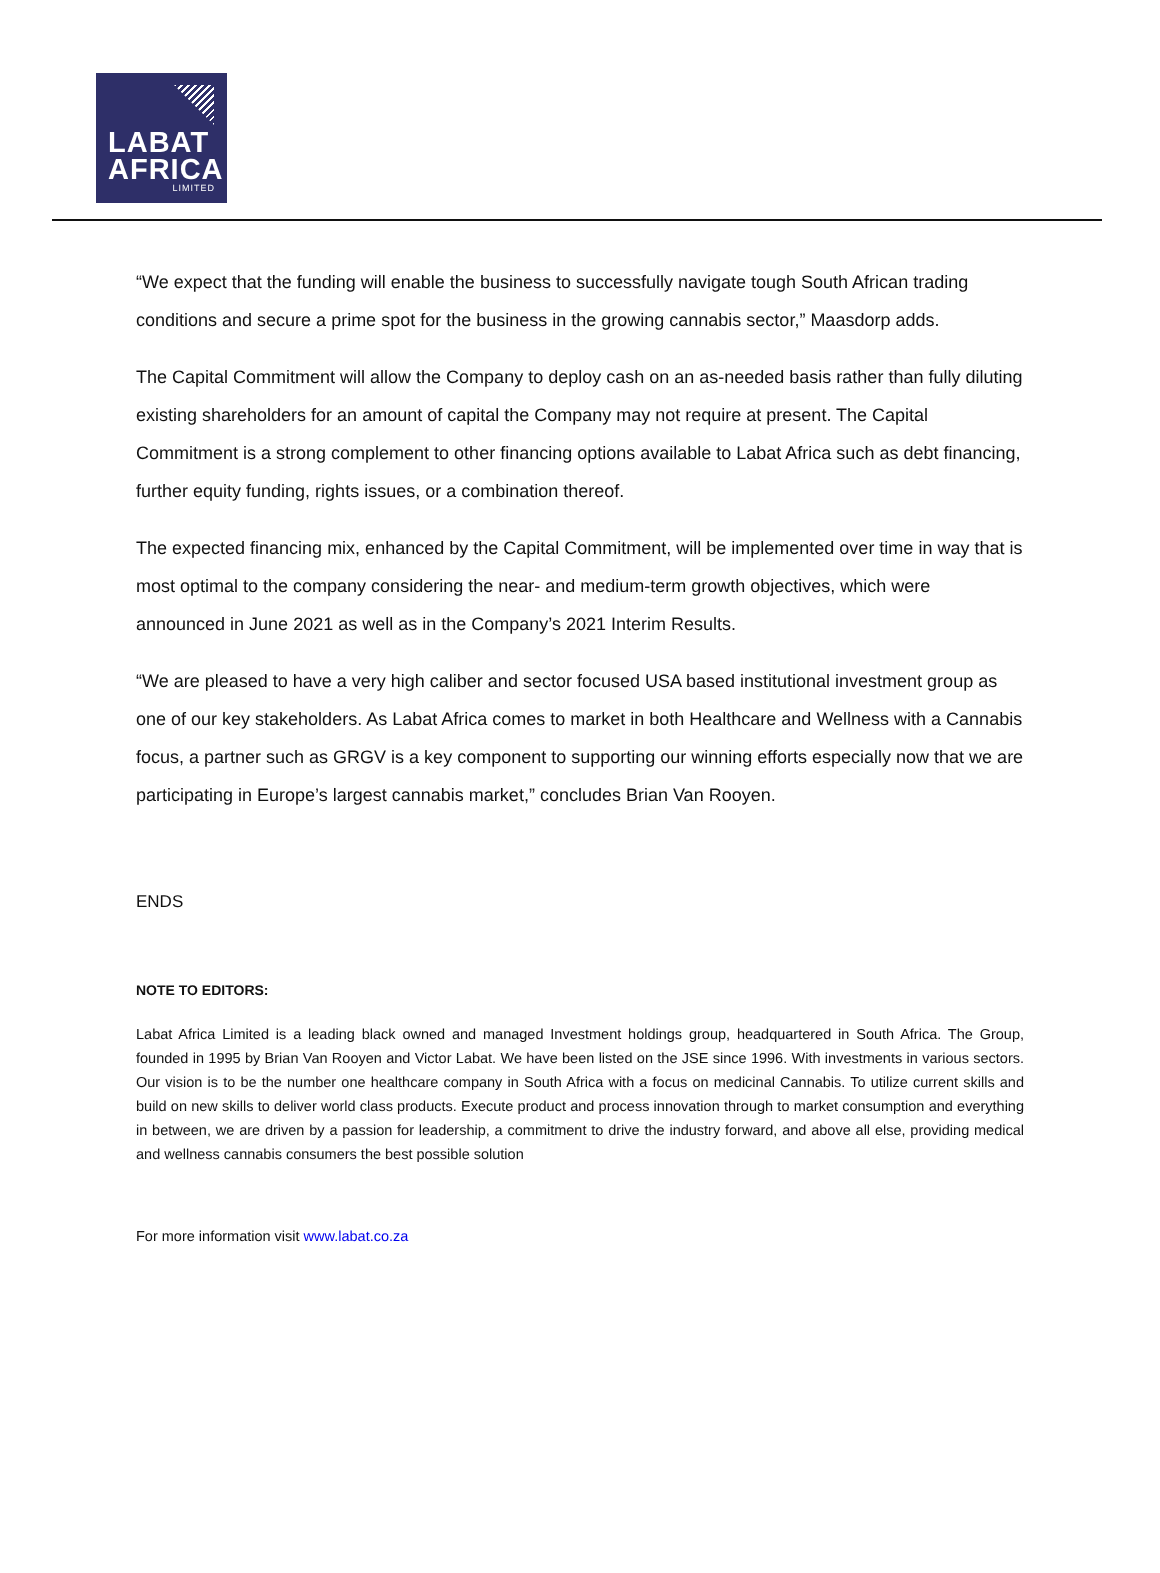LABAT
AFRICA
LIMITED
“We expect that the funding will enable the business to successfully navigate tough South African trading conditions and secure a prime spot for the business in the growing cannabis sector,” Maasdorp adds.
The Capital Commitment will allow the Company to deploy cash on an as-needed basis rather than fully diluting existing shareholders for an amount of capital the Company may not require at present. The Capital Commitment is a strong complement to other financing options available to Labat Africa such as debt financing, further equity funding, rights issues, or a combination thereof.
The expected financing mix, enhanced by the Capital Commitment, will be implemented over time in way that is most optimal to the company considering the near- and medium-term growth objectives, which were announced in June 2021 as well as in the Company’s 2021 Interim Results.
“We are pleased to have a very high caliber and sector focused USA based institutional investment group as one of our key stakeholders. As Labat Africa comes to market in both Healthcare and Wellness with a Cannabis focus, a partner such as GRGV is a key component to supporting our winning efforts especially now that we are participating in Europe’s largest cannabis market,” concludes Brian Van Rooyen.
ENDS
NOTE TO EDITORS:
Labat Africa Limited is a leading black owned and managed Investment holdings group, headquartered in South Africa. The Group, founded in 1995 by Brian Van Rooyen and Victor Labat. We have been listed on the JSE since 1996. With investments in various sectors. Our vision is to be the number one healthcare company in South Africa with a focus on medicinal Cannabis. To utilize current skills and build on new skills to deliver world class products. Execute product and process innovation through to market consumption and everything in between, we are driven by a passion for leadership, a commitment to drive the industry forward, and above all else, providing medical and wellness cannabis consumers the best possible solution
For more information visit www.labat.co.za